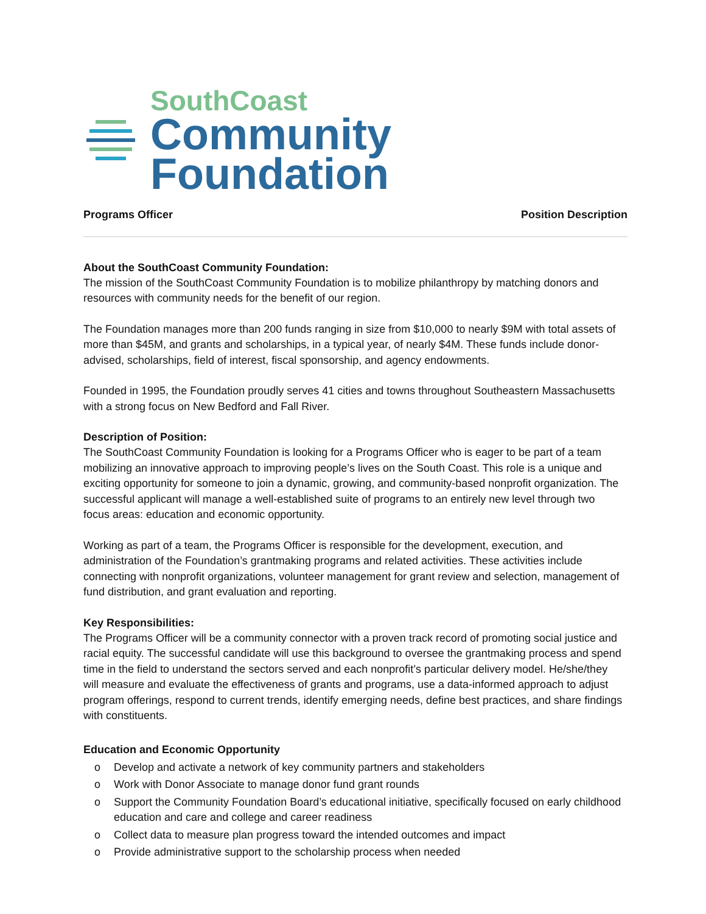SouthCoast
Community
Foundation
Programs Officer Position Description
About the SouthCoast Community Foundation:
The mission of the SouthCoast Community Foundation is to mobilize philanthropy by matching donors and resources with community needs for the benefit of our region.
The Foundation manages more than 200 funds ranging in size from $10,000 to nearly $9M with total assets of more than $45M, and grants and scholarships, in a typical year, of nearly $4M. These funds include donor-advised, scholarships, field of interest, fiscal sponsorship, and agency endowments.
Founded in 1995, the Foundation proudly serves 41 cities and towns throughout Southeastern Massachusetts with a strong focus on New Bedford and Fall River.
Description of Position:
The SouthCoast Community Foundation is looking for a Programs Officer who is eager to be part of a team mobilizing an innovative approach to improving people’s lives on the South Coast. This role is a unique and exciting opportunity for someone to join a dynamic, growing, and community-based nonprofit organization. The successful applicant will manage a well-established suite of programs to an entirely new level through two focus areas: education and economic opportunity.
Working as part of a team, the Programs Officer is responsible for the development, execution, and administration of the Foundation’s grantmaking programs and related activities. These activities include connecting with nonprofit organizations, volunteer management for grant review and selection, management of fund distribution, and grant evaluation and reporting.
Key Responsibilities:
The Programs Officer will be a community connector with a proven track record of promoting social justice and racial equity. The successful candidate will use this background to oversee the grantmaking process and spend time in the field to understand the sectors served and each nonprofit’s particular delivery model. He/she/they will measure and evaluate the effectiveness of grants and programs, use a data-informed approach to adjust program offerings, respond to current trends, identify emerging needs, define best practices, and share findings with constituents.
Education and Economic Opportunity
o Develop and activate a network of key community partners and stakeholders
o Work with Donor Associate to manage donor fund grant rounds
o Support the Community Foundation Board’s educational initiative, specifically focused on early childhood education and care and college and career readiness
o Collect data to measure plan progress toward the intended outcomes and impact
o Provide administrative support to the scholarship process when needed